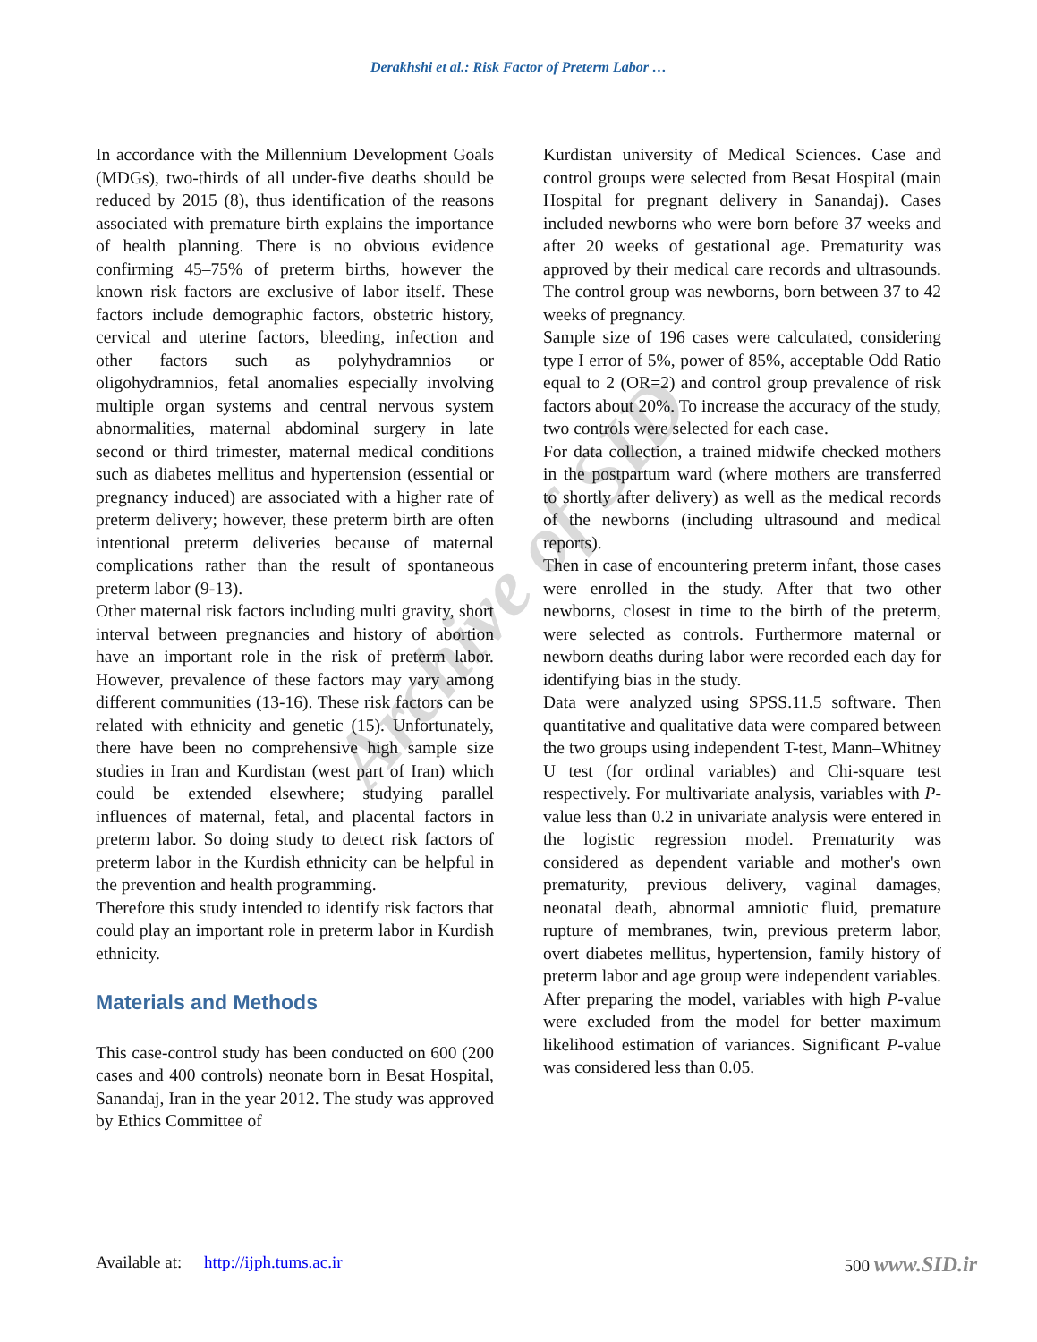Derakhshi et al.: Risk Factor of Preterm Labor …
Archive of SID
In accordance with the Millennium Development Goals (MDGs), two-thirds of all under-five deaths should be reduced by 2015 (8), thus identification of the reasons associated with premature birth explains the importance of health planning. There is no obvious evidence confirming 45–75% of preterm births, however the known risk factors are exclusive of labor itself. These factors include demographic factors, obstetric history, cervical and uterine factors, bleeding, infection and other factors such as polyhydramnios or oligohydramnios, fetal anomalies especially involving multiple organ systems and central nervous system abnormalities, maternal abdominal surgery in late second or third trimester, maternal medical conditions such as diabetes mellitus and hypertension (essential or pregnancy induced) are associated with a higher rate of preterm delivery; however, these preterm birth are often intentional preterm deliveries because of maternal complications rather than the result of spontaneous preterm labor (9-13).
Other maternal risk factors including multi gravity, short interval between pregnancies and history of abortion have an important role in the risk of preterm labor. However, prevalence of these factors may vary among different communities (13-16). These risk factors can be related with ethnicity and genetic (15). Unfortunately, there have been no comprehensive high sample size studies in Iran and Kurdistan (west part of Iran) which could be extended elsewhere; studying parallel influences of maternal, fetal, and placental factors in preterm labor. So doing study to detect risk factors of preterm labor in the Kurdish ethnicity can be helpful in the prevention and health programming.
Therefore this study intended to identify risk factors that could play an important role in preterm labor in Kurdish ethnicity.
Materials and Methods
This case-control study has been conducted on 600 (200 cases and 400 controls) neonate born in Besat Hospital, Sanandaj, Iran in the year 2012. The study was approved by Ethics Committee of
Kurdistan university of Medical Sciences. Case and control groups were selected from Besat Hospital (main Hospital for pregnant delivery in Sanandaj). Cases included newborns who were born before 37 weeks and after 20 weeks of gestational age. Prematurity was approved by their medical care records and ultrasounds. The control group was newborns, born between 37 to 42 weeks of pregnancy.
Sample size of 196 cases were calculated, considering type I error of 5%, power of 85%, acceptable Odd Ratio equal to 2 (OR=2) and control group prevalence of risk factors about 20%. To increase the accuracy of the study, two controls were selected for each case.
For data collection, a trained midwife checked mothers in the postpartum ward (where mothers are transferred to shortly after delivery) as well as the medical records of the newborns (including ultrasound and medical reports).
Then in case of encountering preterm infant, those cases were enrolled in the study. After that two other newborns, closest in time to the birth of the preterm, were selected as controls. Furthermore maternal or newborn deaths during labor were recorded each day for identifying bias in the study.
Data were analyzed using SPSS.11.5 software. Then quantitative and qualitative data were compared between the two groups using independent T-test, Mann–Whitney U test (for ordinal variables) and Chi-square test respectively. For multivariate analysis, variables with P-value less than 0.2 in univariate analysis were entered in the logistic regression model. Prematurity was considered as dependent variable and mother's own prematurity, previous delivery, vaginal damages, neonatal death, abnormal amniotic fluid, premature rupture of membranes, twin, previous preterm labor, overt diabetes mellitus, hypertension, family history of preterm labor and age group were independent variables. After preparing the model, variables with high P-value were excluded from the model for better maximum likelihood estimation of variances. Significant P-value was considered less than 0.05.
Available at: http://ijph.tums.ac.ir 500 www.SID.ir